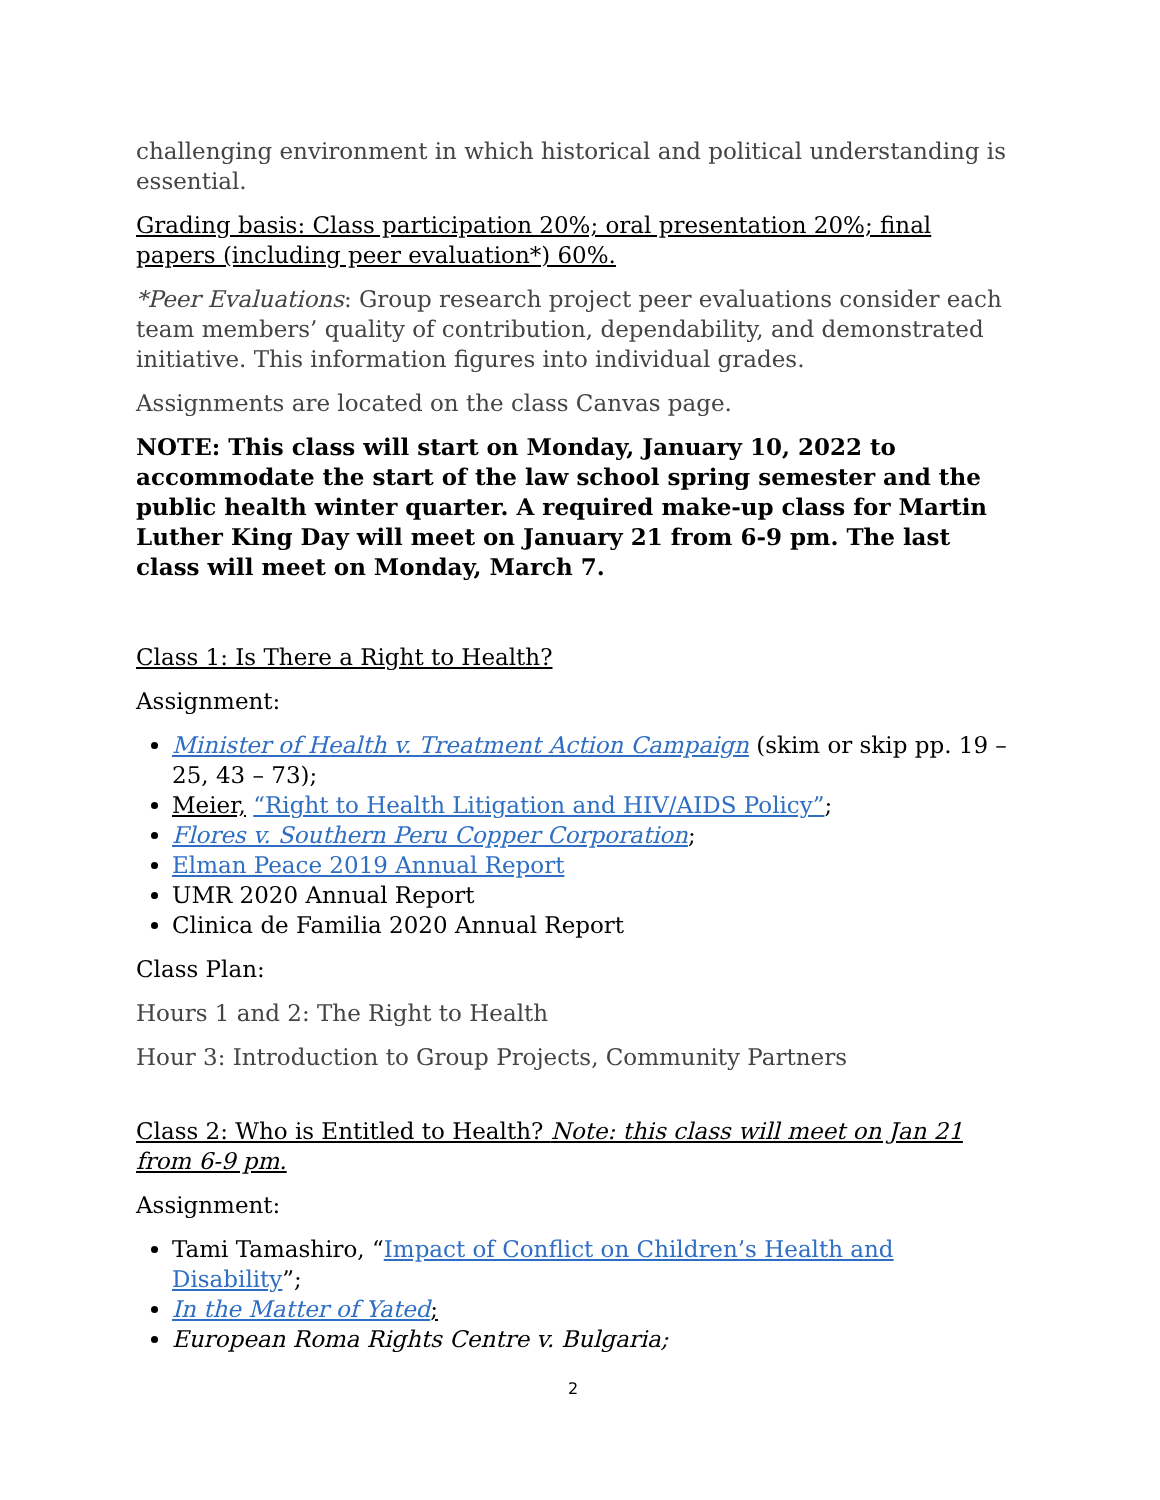challenging environment in which historical and political understanding is essential.
Grading basis: Class participation 20%; oral presentation 20%; final papers (including peer evaluation*) 60%.
*Peer Evaluations: Group research project peer evaluations consider each team members’ quality of contribution, dependability, and demonstrated initiative. This information figures into individual grades.
Assignments are located on the class Canvas page.
NOTE: This class will start on Monday, January 10, 2022 to accommodate the start of the law school spring semester and the public health winter quarter. A required make-up class for Martin Luther King Day will meet on January 21 from 6-9 pm. The last class will meet on Monday, March 7.
Class 1: Is There a Right to Health?
Assignment:
Minister of Health v. Treatment Action Campaign (skim or skip pp. 19 – 25, 43 – 73);
Meier, “Right to Health Litigation and HIV/AIDS Policy”;
Flores v. Southern Peru Copper Corporation;
Elman Peace 2019 Annual Report
UMR 2020 Annual Report
Clinica de Familia 2020 Annual Report
Class Plan:
Hours 1 and 2: The Right to Health
Hour 3: Introduction to Group Projects, Community Partners
Class 2: Who is Entitled to Health? Note: this class will meet on Jan 21 from 6-9 pm.
Assignment:
Tami Tamashiro, “Impact of Conflict on Children’s Health and Disability”;
In the Matter of Yated;
European Roma Rights Centre v. Bulgaria;
2